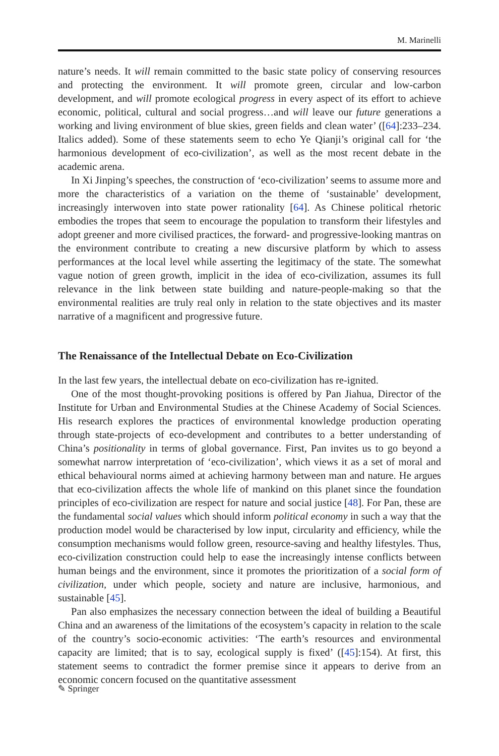M. Marinelli
nature’s needs. It will remain committed to the basic state policy of conserving resources and protecting the environment. It will promote green, circular and low-carbon development, and will promote ecological progress in every aspect of its effort to achieve economic, political, cultural and social progress…and will leave our future generations a working and living environment of blue skies, green fields and clean water’ ([64]:233–234. Italics added). Some of these statements seem to echo Ye Qianji’s original call for ‘the harmonious development of eco-civilization’, as well as the most recent debate in the academic arena.
In Xi Jinping’s speeches, the construction of ‘eco-civilization’ seems to assume more and more the characteristics of a variation on the theme of ‘sustainable’ development, increasingly interwoven into state power rationality [64]. As Chinese political rhetoric embodies the tropes that seem to encourage the population to transform their lifestyles and adopt greener and more civilised practices, the forward- and progressive-looking mantras on the environment contribute to creating a new discursive platform by which to assess performances at the local level while asserting the legitimacy of the state. The somewhat vague notion of green growth, implicit in the idea of eco-civilization, assumes its full relevance in the link between state building and nature-people-making so that the environmental realities are truly real only in relation to the state objectives and its master narrative of a magnificent and progressive future.
The Renaissance of the Intellectual Debate on Eco-Civilization
In the last few years, the intellectual debate on eco-civilization has re-ignited.
One of the most thought-provoking positions is offered by Pan Jiahua, Director of the Institute for Urban and Environmental Studies at the Chinese Academy of Social Sciences. His research explores the practices of environmental knowledge production operating through state-projects of eco-development and contributes to a better understanding of China’s positionality in terms of global governance. First, Pan invites us to go beyond a somewhat narrow interpretation of ‘eco-civilization’, which views it as a set of moral and ethical behavioural norms aimed at achieving harmony between man and nature. He argues that eco-civilization affects the whole life of mankind on this planet since the foundation principles of eco-civilization are respect for nature and social justice [48]. For Pan, these are the fundamental social values which should inform political economy in such a way that the production model would be characterised by low input, circularity and efficiency, while the consumption mechanisms would follow green, resource-saving and healthy lifestyles. Thus, eco-civilization construction could help to ease the increasingly intense conflicts between human beings and the environment, since it promotes the prioritization of a social form of civilization, under which people, society and nature are inclusive, harmonious, and sustainable [45].
Pan also emphasizes the necessary connection between the ideal of building a Beautiful China and an awareness of the limitations of the ecosystem’s capacity in relation to the scale of the country’s socio-economic activities: ‘The earth’s resources and environmental capacity are limited; that is to say, ecological supply is fixed’ ([45]:154). At first, this statement seems to contradict the former premise since it appears to derive from an economic concern focused on the quantitative assessment
✎ Springer